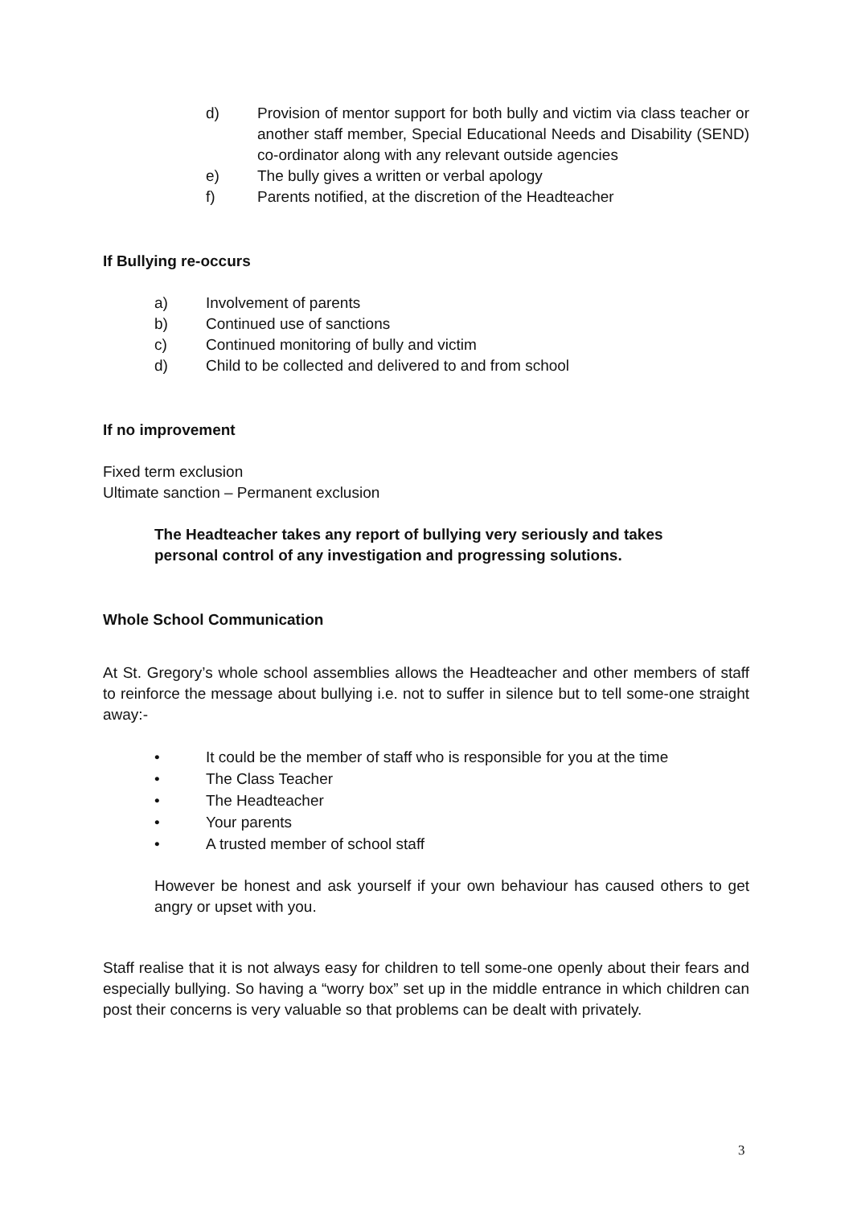d) Provision of mentor support for both bully and victim via class teacher or another staff member, Special Educational Needs and Disability (SEND) co-ordinator along with any relevant outside agencies
e) The bully gives a written or verbal apology
f) Parents notified, at the discretion of the Headteacher
If Bullying re-occurs
a) Involvement of parents
b) Continued use of sanctions
c) Continued monitoring of bully and victim
d) Child to be collected and delivered to and from school
If no improvement
Fixed term exclusion
Ultimate sanction – Permanent exclusion
The Headteacher takes any report of bullying very seriously and takes
personal control of any investigation and progressing solutions.
Whole School Communication
At St. Gregory’s whole school assemblies allows the Headteacher and other members of staff to reinforce the message about bullying i.e. not to suffer in silence but to tell some-one straight away:-
• It could be the member of staff who is responsible for you at the time
• The Class Teacher
• The Headteacher
• Your parents
• A trusted member of school staff
However be honest and ask yourself if your own behaviour has caused others to get angry or upset with you.
Staff realise that it is not always easy for children to tell some-one openly about their fears and especially bullying. So having a “worry box” set up in the middle entrance in which children can post their concerns is very valuable so that problems can be dealt with privately.
3